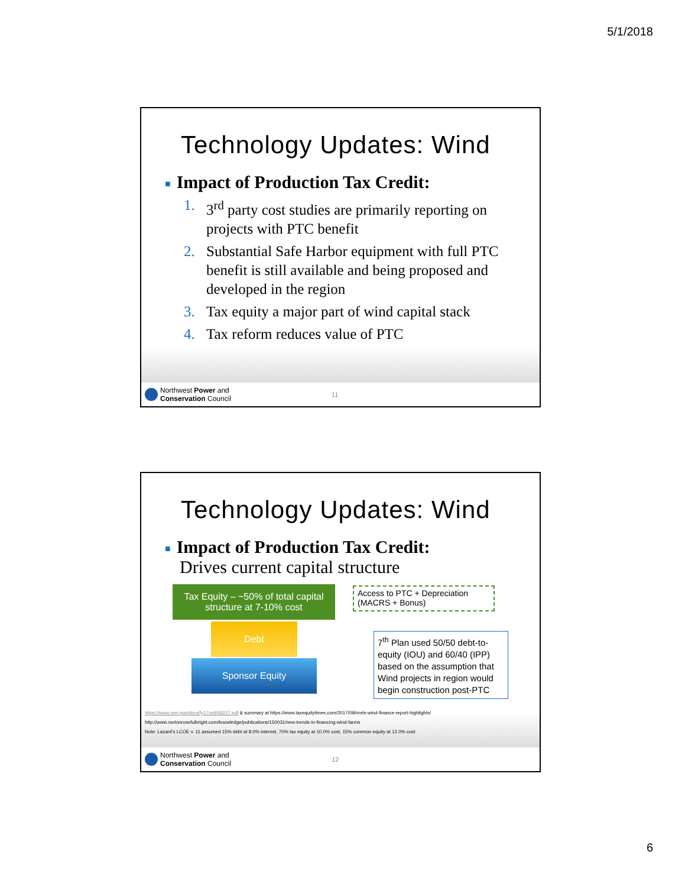5/1/2018
Technology Updates: Wind
■ Impact of Production Tax Credit:
1. 3<sup>rd</sup> party cost studies are primarily reporting on projects with PTC benefit
2. Substantial Safe Harbor equipment with full PTC benefit is still available and being proposed and developed in the region
3. Tax equity a major part of wind capital stack
4. Tax reform reduces value of PTC
Northwest Power and
Conservation Council
11
Technology Updates: Wind
■ Impact of Production Tax Credit:
Drives current capital structure
Tax Equity – ~50% of total capital structure at 7-10% cost
Debt
Sponsor Equity
Access to PTC + Depreciation (MACRS + Bonus)
7<sup>th</sup> Plan used 50/50 debt-to-equity (IOU) and 60/40 (IPP) based on the assumption that Wind projects in region would begin construction post-PTC
https://www.nrel.gov/docs/fy17osti/68227.pdf & summary at https://www.taxequitytimes.com/2017/09/nrels-wind-finance-report-highlights/
http://www.nortonrosefulbright.com/knowledge/publications/150031/new-trends-in-financing-wind-farms
Note: Lazard’s LCOE v. 11 assumed 15% debt at 8.0% interest, 70% tax equity at 10.0% cost, 15% common equity at 12.0% cost
Northwest Power and
Conservation Council
12
6